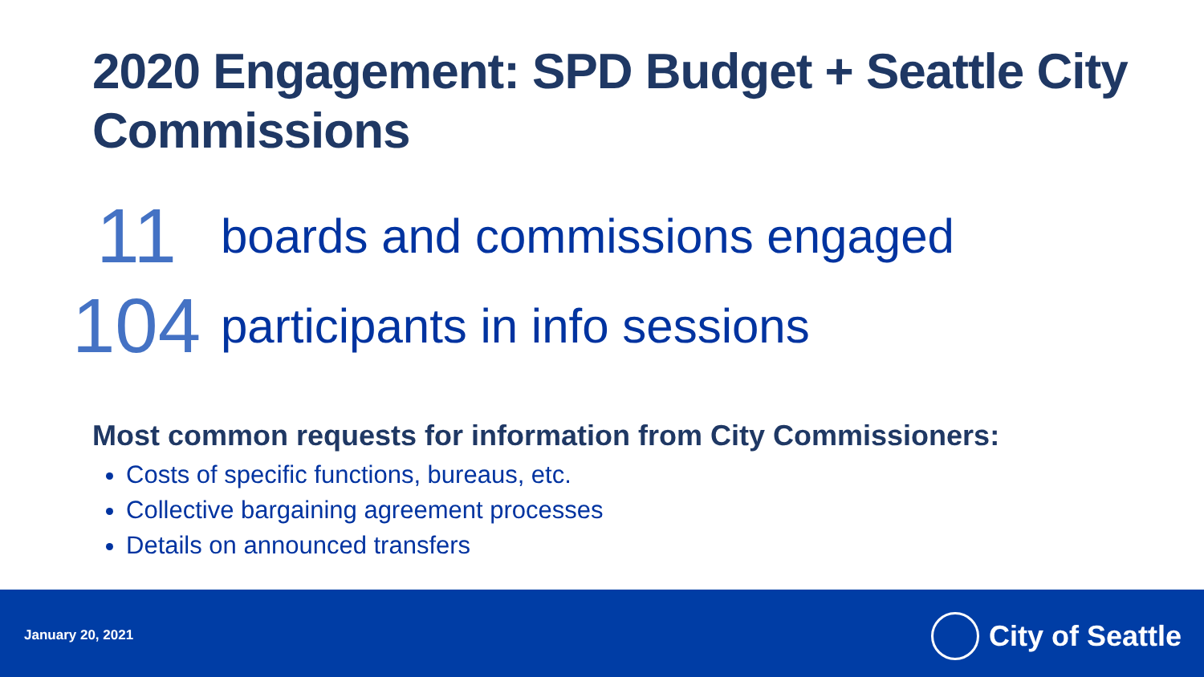2020 Engagement: SPD Budget + Seattle City Commissions
11 boards and commissions engaged
104 participants in info sessions
Most common requests for information from City Commissioners:
Costs of specific functions, bureaus, etc.
Collective bargaining agreement processes
Details on announced transfers
January 20, 2021 City of Seattle